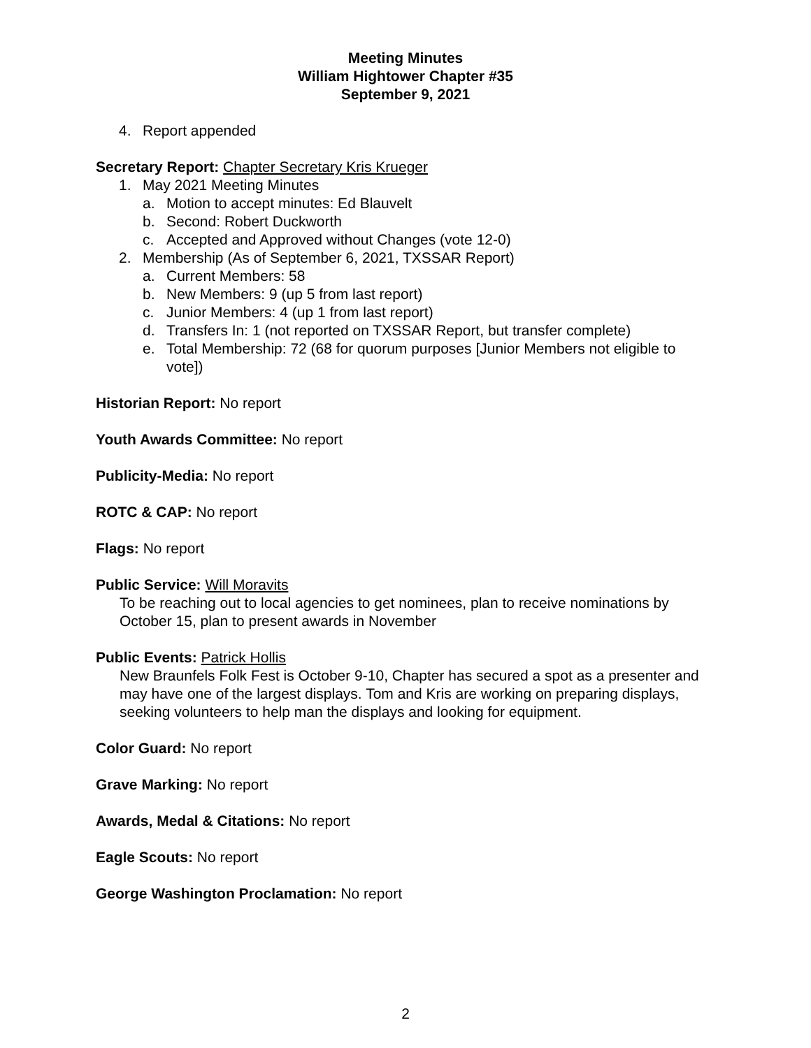Meeting Minutes
William Hightower Chapter #35
September 9, 2021
4. Report appended
Secretary Report: Chapter Secretary Kris Krueger
1. May 2021 Meeting Minutes
a. Motion to accept minutes: Ed Blauvelt
b. Second: Robert Duckworth
c. Accepted and Approved without Changes (vote 12-0)
2. Membership (As of September 6, 2021, TXSSAR Report)
a. Current Members: 58
b. New Members: 9 (up 5 from last report)
c. Junior Members: 4 (up 1 from last report)
d. Transfers In: 1 (not reported on TXSSAR Report, but transfer complete)
e. Total Membership: 72 (68 for quorum purposes [Junior Members not eligible to vote])
Historian Report: No report
Youth Awards Committee: No report
Publicity-Media: No report
ROTC & CAP: No report
Flags: No report
Public Service: Will Moravits
To be reaching out to local agencies to get nominees, plan to receive nominations by October 15, plan to present awards in November
Public Events: Patrick Hollis
New Braunfels Folk Fest is October 9-10, Chapter has secured a spot as a presenter and may have one of the largest displays. Tom and Kris are working on preparing displays, seeking volunteers to help man the displays and looking for equipment.
Color Guard: No report
Grave Marking: No report
Awards, Medal & Citations: No report
Eagle Scouts: No report
George Washington Proclamation: No report
2